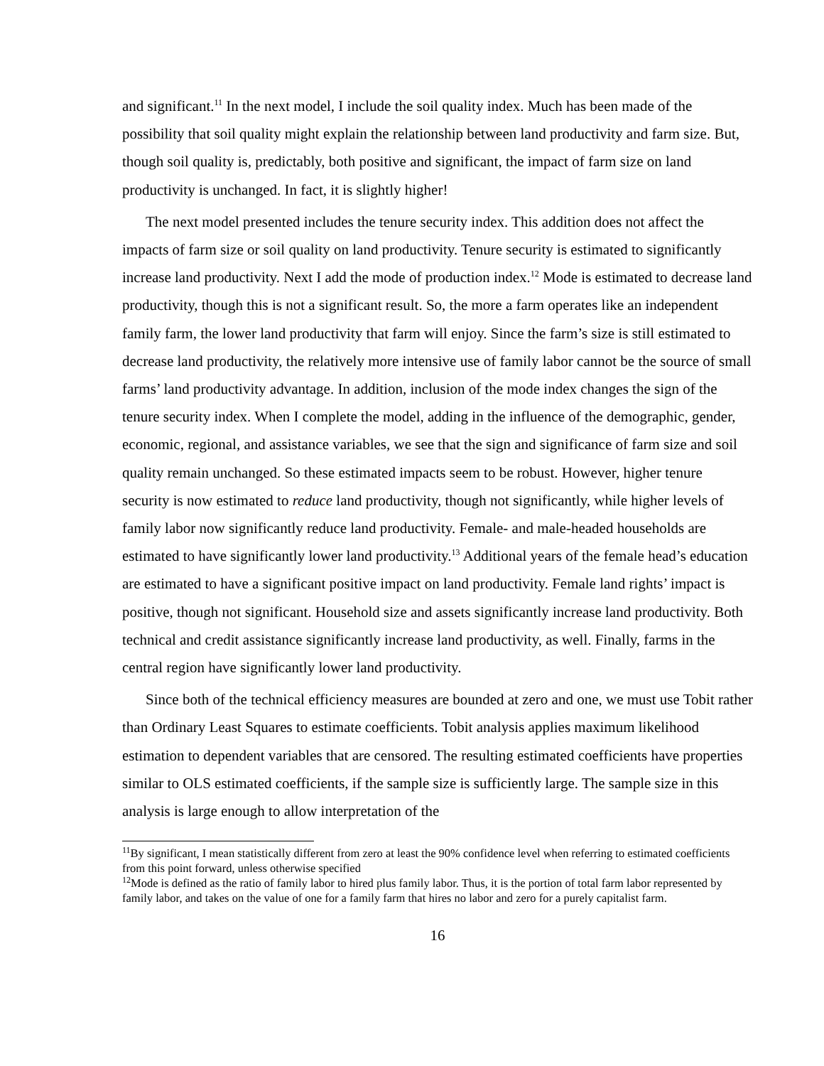and significant.<sup>11</sup> In the next model, I include the soil quality index. Much has been made of the possibility that soil quality might explain the relationship between land productivity and farm size. But, though soil quality is, predictably, both positive and significant, the impact of farm size on land productivity is unchanged. In fact, it is slightly higher!
The next model presented includes the tenure security index. This addition does not affect the impacts of farm size or soil quality on land productivity. Tenure security is estimated to significantly increase land productivity. Next I add the mode of production index.<sup>12</sup> Mode is estimated to decrease land productivity, though this is not a significant result. So, the more a farm operates like an independent family farm, the lower land productivity that farm will enjoy. Since the farm’s size is still estimated to decrease land productivity, the relatively more intensive use of family labor cannot be the source of small farms’ land productivity advantage. In addition, inclusion of the mode index changes the sign of the tenure security index. When I complete the model, adding in the influence of the demographic, gender, economic, regional, and assistance variables, we see that the sign and significance of farm size and soil quality remain unchanged. So these estimated impacts seem to be robust. However, higher tenure security is now estimated to reduce land productivity, though not significantly, while higher levels of family labor now significantly reduce land productivity. Female- and male-headed households are estimated to have significantly lower land productivity.<sup>13</sup> Additional years of the female head’s education are estimated to have a significant positive impact on land productivity. Female land rights’ impact is positive, though not significant. Household size and assets significantly increase land productivity. Both technical and credit assistance significantly increase land productivity, as well. Finally, farms in the central region have significantly lower land productivity.
Since both of the technical efficiency measures are bounded at zero and one, we must use Tobit rather than Ordinary Least Squares to estimate coefficients. Tobit analysis applies maximum likelihood estimation to dependent variables that are censored. The resulting estimated coefficients have properties similar to OLS estimated coefficients, if the sample size is sufficiently large. The sample size in this analysis is large enough to allow interpretation of the
<sup>11</sup> By significant, I mean statistically different from zero at least the 90% confidence level when referring to estimated coefficients from this point forward, unless otherwise specified
<sup>12</sup> Mode is defined as the ratio of family labor to hired plus family labor. Thus, it is the portion of total farm labor represented by family labor, and takes on the value of one for a family farm that hires no labor and zero for a purely capitalist farm.
16